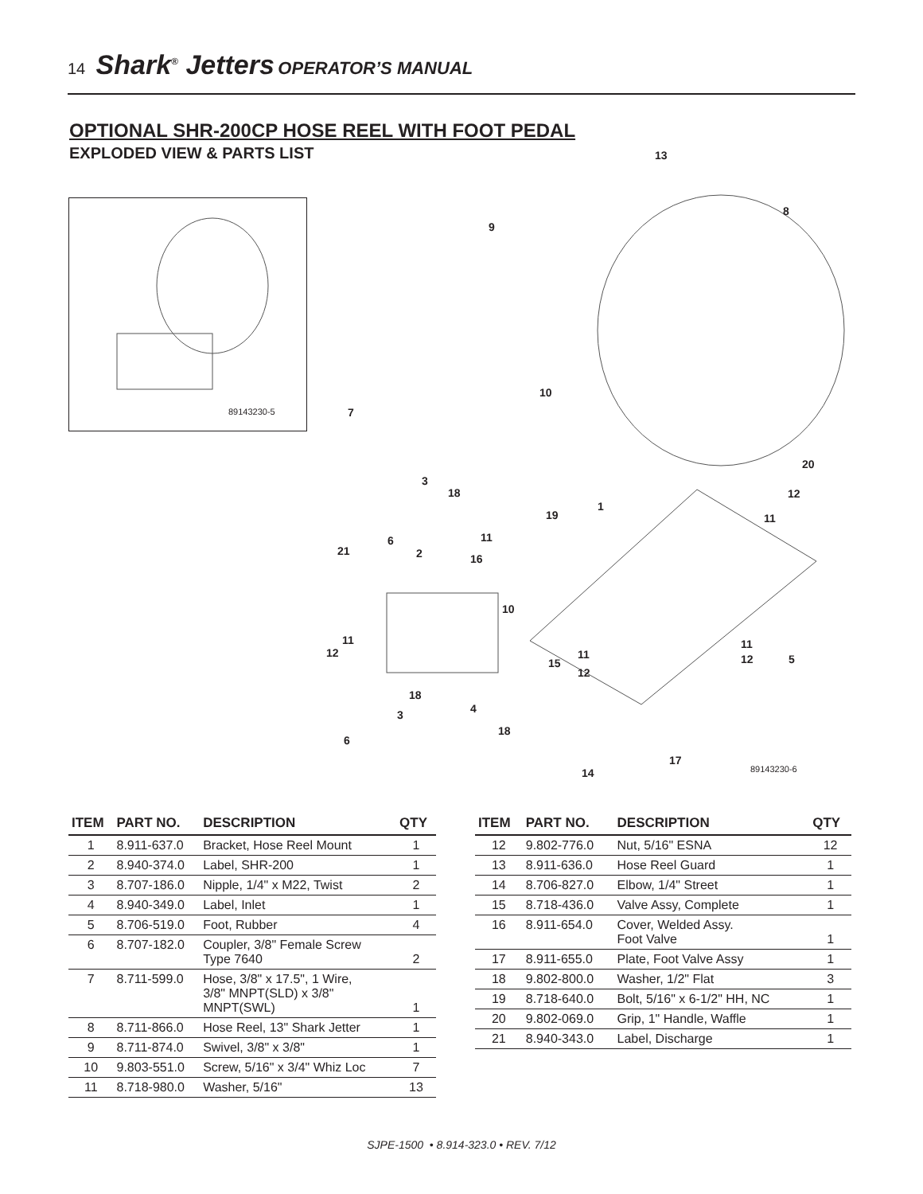14 Shark<sup>®</sup> Jetters OPERATOR’S MANUAL
OPTIONAL SHR-200CP HOSE REEL WITH FOOT PEDAL
EXPLODED VIEW & PARTS LIST
89143230-5
13
8
9
10
7
20
12
11
3
18
19
1
11 6
21 2 16
10
11
12 11
11
15
12
12 5
18
4 3
18
6
17
14 89143230-6
| ITEM | PART NO. | DESCRIPTION | QTY |
| --- | --- | --- | --- |
| 1 | 8.911-637.0 | Bracket, Hose Reel Mount | 1 |
| 2 | 8.940-374.0 | Label, SHR-200 | 1 |
| 3 | 8.707-186.0 | Nipple, 1/4" x M22, Twist | 2 |
| 4 | 8.940-349.0 | Label, Inlet | 1 |
| 5 | 8.706-519.0 | Foot, Rubber | 4 |
| 6 | 8.707-182.0 | Coupler, 3/8" Female Screw Type 7640 | 2 |
| 7 | 8.711-599.0 | Hose, 3/8" x 17.5", 1 Wire, 3/8" MNPT(SLD) x 3/8" MNPT(SWL) | 1 |
| 8 | 8.711-866.0 | Hose Reel, 13" Shark Jetter | 1 |
| 9 | 8.711-874.0 | Swivel, 3/8" x 3/8" | 1 |
| 10 | 9.803-551.0 | Screw, 5/16" x 3/4" Whiz Loc | 7 |
| 11 | 8.718-980.0 | Washer, 5/16" | 13 |
| ITEM | PART NO. | DESCRIPTION | QTY |
| --- | --- | --- | --- |
| 12 | 9.802-776.0 | Nut, 5/16" ESNA | 12 |
| 13 | 8.911-636.0 | Hose Reel Guard | 1 |
| 14 | 8.706-827.0 | Elbow, 1/4" Street | 1 |
| 15 | 8.718-436.0 | Valve Assy, Complete | 1 |
| 16 | 8.911-654.0 | Cover, Welded Assy. Foot Valve | 1 |
| 17 | 8.911-655.0 | Plate, Foot Valve Assy | 1 |
| 18 | 9.802-800.0 | Washer, 1/2" Flat | 3 |
| 19 | 8.718-640.0 | Bolt, 5/16" x 6-1/2" HH, NC | 1 |
| 20 | 9.802-069.0 | Grip, 1" Handle, Waffle | 1 |
| 21 | 8.940-343.0 | Label, Discharge | 1 |
SJPE-1500 • 8.914-323.0 • REV. 7/12